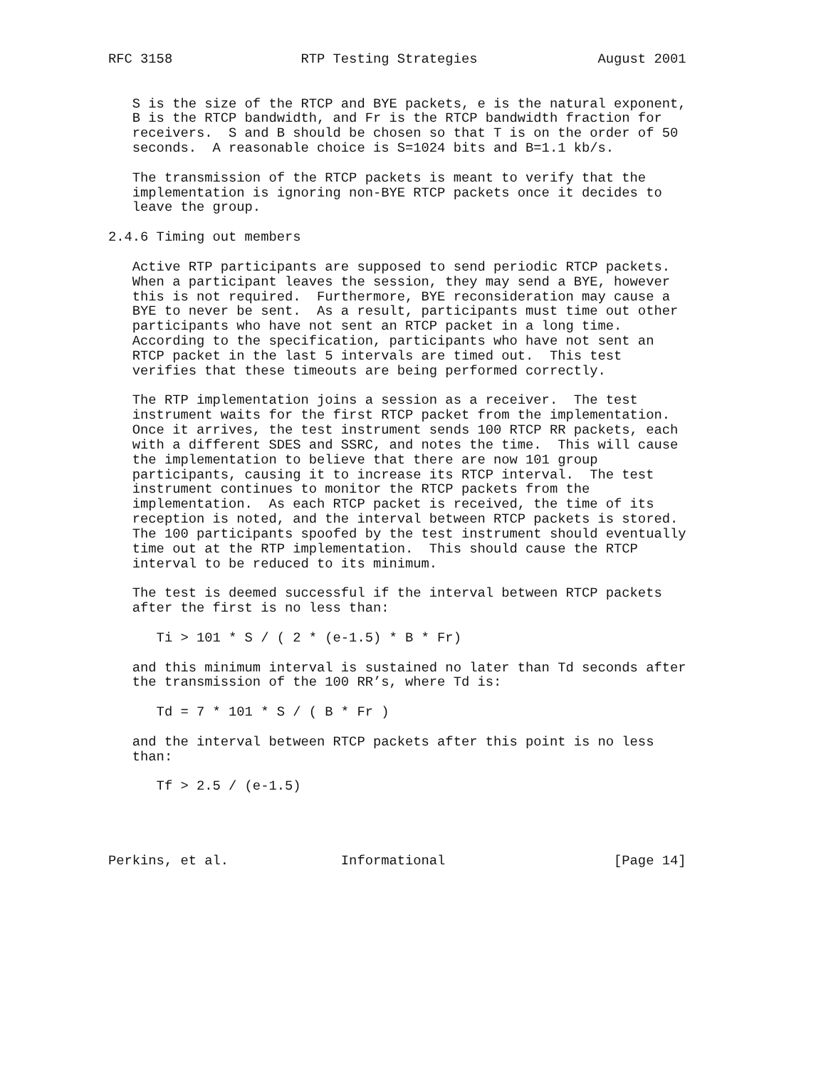RFC 3158                RTP Testing Strategies               August 2001


   S is the size of the RTCP and BYE packets, e is the natural exponent,
   B is the RTCP bandwidth, and Fr is the RTCP bandwidth fraction for
   receivers.  S and B should be chosen so that T is on the order of 50
   seconds.  A reasonable choice is S=1024 bits and B=1.1 kb/s.

   The transmission of the RTCP packets is meant to verify that the
   implementation is ignoring non-BYE RTCP packets once it decides to
   leave the group.

2.4.6 Timing out members

   Active RTP participants are supposed to send periodic RTCP packets.
   When a participant leaves the session, they may send a BYE, however
   this is not required.  Furthermore, BYE reconsideration may cause a
   BYE to never be sent.  As a result, participants must time out other
   participants who have not sent an RTCP packet in a long time.
   According to the specification, participants who have not sent an
   RTCP packet in the last 5 intervals are timed out.  This test
   verifies that these timeouts are being performed correctly.

   The RTP implementation joins a session as a receiver.  The test
   instrument waits for the first RTCP packet from the implementation.
   Once it arrives, the test instrument sends 100 RTCP RR packets, each
   with a different SDES and SSRC, and notes the time.  This will cause
   the implementation to believe that there are now 101 group
   participants, causing it to increase its RTCP interval.  The test
   instrument continues to monitor the RTCP packets from the
   implementation.  As each RTCP packet is received, the time of its
   reception is noted, and the interval between RTCP packets is stored.
   The 100 participants spoofed by the test instrument should eventually
   time out at the RTP implementation.  This should cause the RTCP
   interval to be reduced to its minimum.

   The test is deemed successful if the interval between RTCP packets
   after the first is no less than:

      Ti > 101 * S / ( 2 * (e-1.5) * B * Fr)

   and this minimum interval is sustained no later than Td seconds after
   the transmission of the 100 RR’s, where Td is:

      Td = 7 * 101 * S / ( B * Fr )

   and the interval between RTCP packets after this point is no less
   than:

      Tf > 2.5 / (e-1.5)




Perkins, et al.              Informational                     [Page 14]